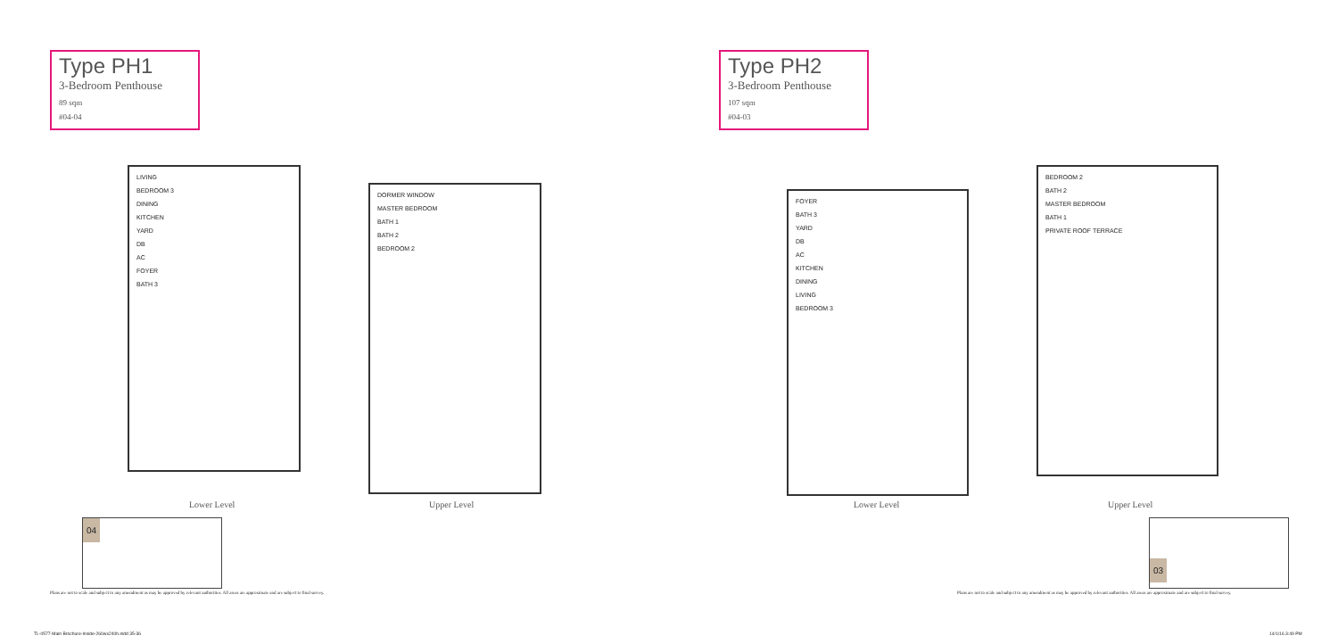Type PH1
3-Bedroom Penthouse
89 sqm
#04-04
LIVING
BEDROOM 3
DINING
KITCHEN
YARD
DB
AC
FOYER
BATH 3
Lower Level
DORMER WINDOW
MASTER BEDROOM
BATH 1
BATH 2
BEDROOM 2
Upper Level
04
Plans are not to scale and subject to any amendment as may be approved by relevant authorities. All areas are approximate and are subject to final survey.
TL-0577-Main Brochure-Inside-260wx240h.indd 35-36
Type PH2
3-Bedroom Penthouse
107 sqm
#04-03
FOYER
BATH 3
YARD
DB
AC
KITCHEN
DINING
LIVING
BEDROOM 3
Lower Level
BEDROOM 2
BATH 2
MASTER BEDROOM
BATH 1
PRIVATE ROOF TERRACE
Upper Level
03
Plans are not to scale and subject to any amendment as may be approved by relevant authorities. All areas are approximate and are subject to final survey.
14/1/16 3:49 PM